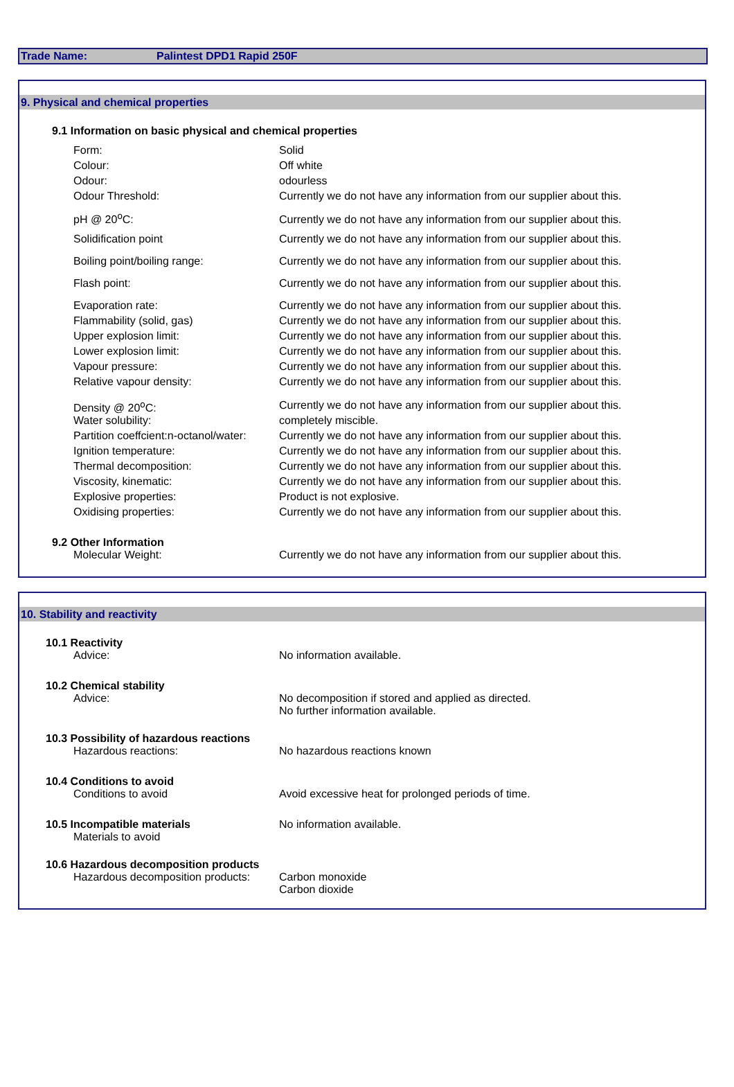Trade Name: Palintest DPD1 Rapid 250F
9. Physical and chemical properties
9.1 Information on basic physical and chemical properties
| Form: | Solid |
| Colour: | Off white |
| Odour: | odourless |
| Odour Threshold: | Currently we do not have any information from our supplier about this. |
| pH @ 20<sup>o</sup>C: | Currently we do not have any information from our supplier about this. |
| Solidification point | Currently we do not have any information from our supplier about this. |
| Boiling point/boiling range: | Currently we do not have any information from our supplier about this. |
| Flash point: | Currently we do not have any information from our supplier about this. |
| Evaporation rate: | Currently we do not have any information from our supplier about this. |
| Flammability (solid, gas) | Currently we do not have any information from our supplier about this. |
| Upper explosion limit: | Currently we do not have any information from our supplier about this. |
| Lower explosion limit: | Currently we do not have any information from our supplier about this. |
| Vapour pressure: | Currently we do not have any information from our supplier about this. |
| Relative vapour density: | Currently we do not have any information from our supplier about this. |
| Density @ 20<sup>o</sup>C: | Currently we do not have any information from our supplier about this. |
| Water solubility: | completely miscible. |
| Partition coeffcient:n-octanol/water: | Currently we do not have any information from our supplier about this. |
| Ignition temperature: | Currently we do not have any information from our supplier about this. |
| Thermal decomposition: | Currently we do not have any information from our supplier about this. |
| Viscosity, kinematic: | Currently we do not have any information from our supplier about this. |
| Explosive properties: | Product is not explosive. |
| Oxidising properties: | Currently we do not have any information from our supplier about this. |
9.2 Other Information
| Molecular Weight: | Currently we do not have any information from our supplier about this. |
10. Stability and reactivity
10.1 Reactivity
| Advice: | No information available. |
10.2 Chemical stability
| Advice: | No decomposition if stored and applied as directed. No further information available. |
10.3 Possibility of hazardous reactions
| Hazardous reactions: | No hazardous reactions known |
10.4 Conditions to avoid
| Conditions to avoid | Avoid excessive heat for prolonged periods of time. |
| 10.5 Incompatible materials Materials to avoid | No information available. |
10.6 Hazardous decomposition products
| Hazardous decomposition products: | Carbon monoxide Carbon dioxide |